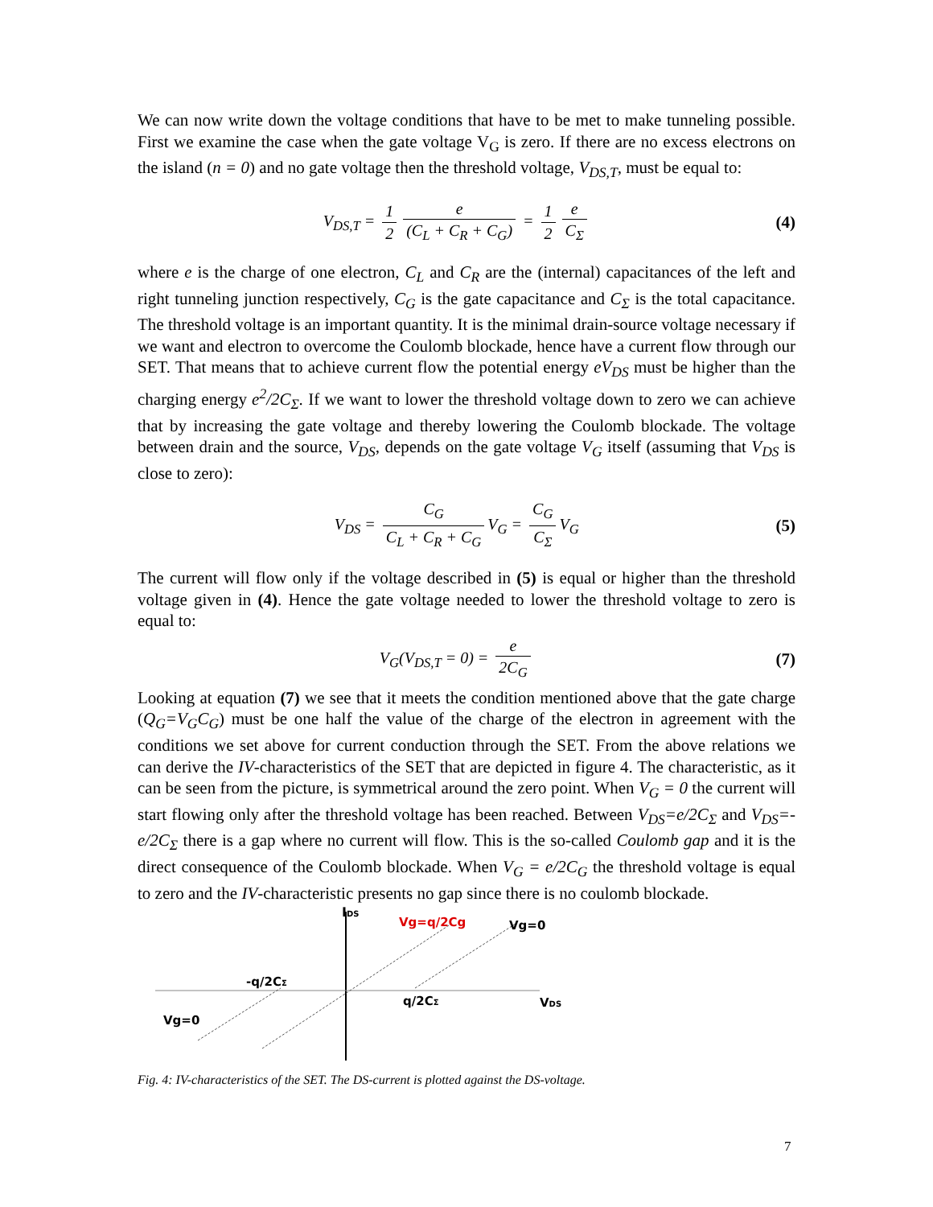We can now write down the voltage conditions that have to be met to make tunneling possible. First we examine the case when the gate voltage V<sub>G</sub> is zero. If there are no excess electrons on the island (n = 0) and no gate voltage then the threshold voltage, V<sub>DS,T</sub>, must be equal to:
V<sub>DS,T</sub> = 1 2 e (C<sub>L</sub> + C<sub>R</sub> + C<sub>G</sub>) = 1 2 e C<sub>Σ</sub>
(4)
where e is the charge of one electron, C<sub>L</sub> and C<sub>R</sub> are the (internal) capacitances of the left and right tunneling junction respectively, C<sub>G</sub> is the gate capacitance and C<sub>Σ</sub> is the total capacitance. The threshold voltage is an important quantity. It is the minimal drain-source voltage necessary if we want and electron to overcome the Coulomb blockade, hence have a current flow through our SET. That means that to achieve current flow the potential energy eV<sub>DS</sub> must be higher than the charging energy e<sup>2</sup>/2C<sub>Σ</sub>. If we want to lower the threshold voltage down to zero we can achieve that by increasing the gate voltage and thereby lowering the Coulomb blockade. The voltage between drain and the source, V<sub>DS</sub>, depends on the gate voltage V<sub>G</sub> itself (assuming that V<sub>DS</sub> is close to zero):
V<sub>DS</sub> = C<sub>G</sub> C<sub>L</sub> + C<sub>R</sub> + C<sub>G</sub> V<sub>G</sub> = C<sub>G</sub> C<sub>Σ</sub> V<sub>G</sub>
(5)
The current will flow only if the voltage described in (5) is equal or higher than the threshold voltage given in (4). Hence the gate voltage needed to lower the threshold voltage to zero is equal to:
V<sub>G</sub>(V<sub>DS,T</sub> = 0) = e 2C<sub>G</sub> (7)
Looking at equation (7) we see that it meets the condition mentioned above that the gate charge (Q<sub>G</sub>=V<sub>G</sub>C<sub>G</sub>) must be one half the value of the charge of the electron in agreement with the conditions we set above for current conduction through the SET. From the above relations we can derive the IV-characteristics of the SET that are depicted in figure 4. The characteristic, as it can be seen from the picture, is symmetrical around the zero point. When V<sub>G</sub> = 0 the current will start flowing only after the threshold voltage has been reached. Between V<sub>DS</sub>=e/2C<sub>Σ</sub> and V<sub>DS</sub>=-e/2C<sub>Σ</sub> there is a gap where no current will flow. This is the so-called Coulomb gap and it is the direct consequence of the Coulomb blockade. When V<sub>G</sub> = e/2C<sub>G</sub> the threshold voltage is equal to zero and the IV-characteristic presents no gap since there is no coulomb blockade.
IDS
Vg=q/2Cg
Vg=0
-q/2CΣ
q/2CΣ
VDS
Vg=0
Fig. 4: IV-characteristics of the SET. The DS-current is plotted against the DS-voltage.
7